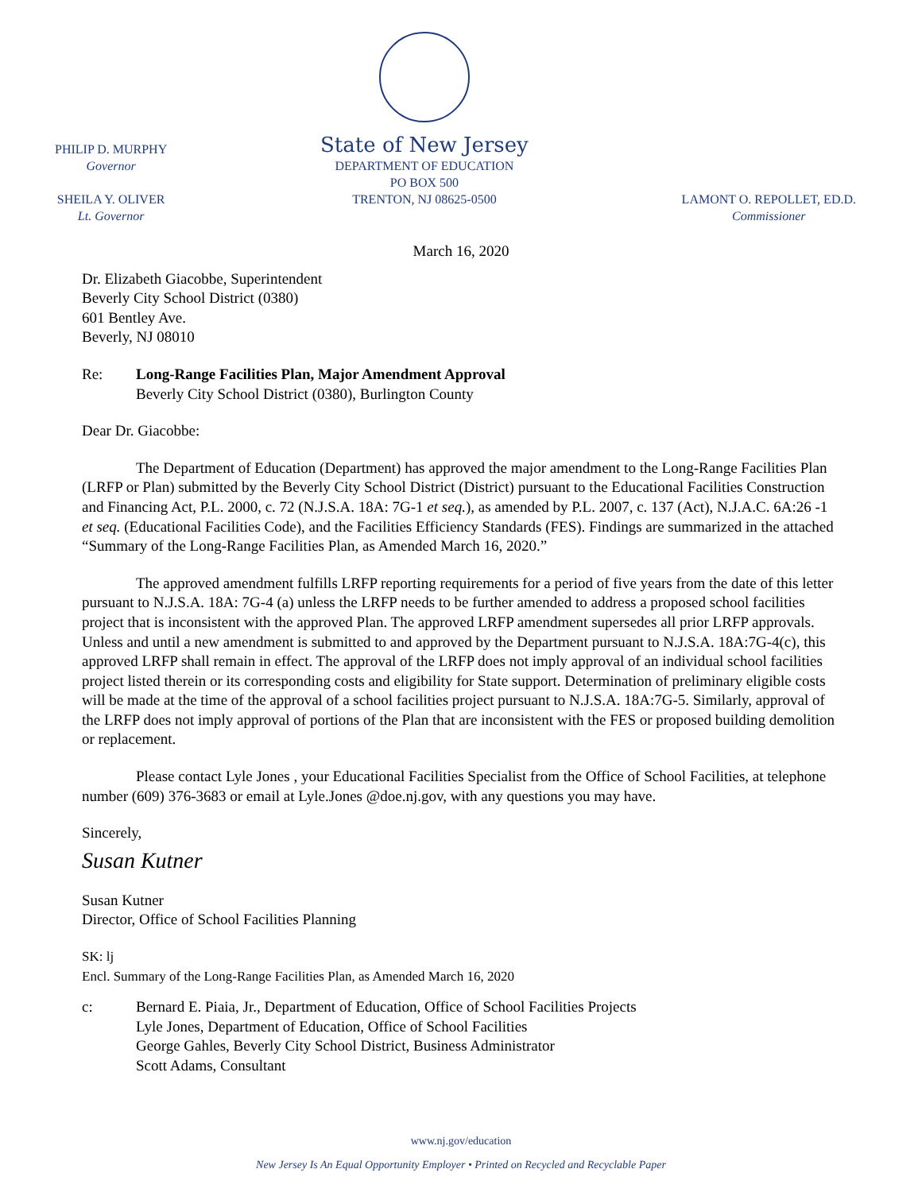PHILIP D. MURPHY
Governor
SHEILA Y. OLIVER
Lt. Governor
State of New Jersey
DEPARTMENT OF EDUCATION
PO BOX 500
TRENTON, NJ 08625-0500
LAMONT O. REPOLLET, ED.D.
Commissioner
March 16, 2020
Dr. Elizabeth Giacobbe, Superintendent
Beverly City School District (0380)
601 Bentley Ave.
Beverly, NJ 08010
Re: Long-Range Facilities Plan, Major Amendment Approval
Beverly City School District (0380), Burlington County
Dear Dr. Giacobbe:
The Department of Education (Department) has approved the major amendment to the Long-Range Facilities Plan (LRFP or Plan) submitted by the Beverly City School District (District) pursuant to the Educational Facilities Construction and Financing Act, P.L. 2000, c. 72 (N.J.S.A. 18A: 7G-1 et seq.), as amended by P.L. 2007, c. 137 (Act), N.J.A.C. 6A:26 -1 et seq. (Educational Facilities Code), and the Facilities Efficiency Standards (FES). Findings are summarized in the attached “Summary of the Long-Range Facilities Plan, as Amended March 16, 2020.”
The approved amendment fulfills LRFP reporting requirements for a period of five years from the date of this letter pursuant to N.J.S.A. 18A: 7G-4 (a) unless the LRFP needs to be further amended to address a proposed school facilities project that is inconsistent with the approved Plan. The approved LRFP amendment supersedes all prior LRFP approvals. Unless and until a new amendment is submitted to and approved by the Department pursuant to N.J.S.A. 18A:7G-4(c), this approved LRFP shall remain in effect. The approval of the LRFP does not imply approval of an individual school facilities project listed therein or its corresponding costs and eligibility for State support. Determination of preliminary eligible costs will be made at the time of the approval of a school facilities project pursuant to N.J.S.A. 18A:7G-5. Similarly, approval of the LRFP does not imply approval of portions of the Plan that are inconsistent with the FES or proposed building demolition or replacement.
Please contact Lyle Jones , your Educational Facilities Specialist from the Office of School Facilities, at telephone number (609) 376-3683 or email at Lyle.Jones @doe.nj.gov, with any questions you may have.
Sincerely,
Susan Kutner
Susan Kutner
Director, Office of School Facilities Planning
SK: lj
Encl. Summary of the Long-Range Facilities Plan, as Amended March 16, 2020
c: Bernard E. Piaia, Jr., Department of Education, Office of School Facilities Projects
Lyle Jones, Department of Education, Office of School Facilities
George Gahles, Beverly City School District, Business Administrator
Scott Adams, Consultant
www.nj.gov/education
New Jersey Is An Equal Opportunity Employer • Printed on Recycled and Recyclable Paper